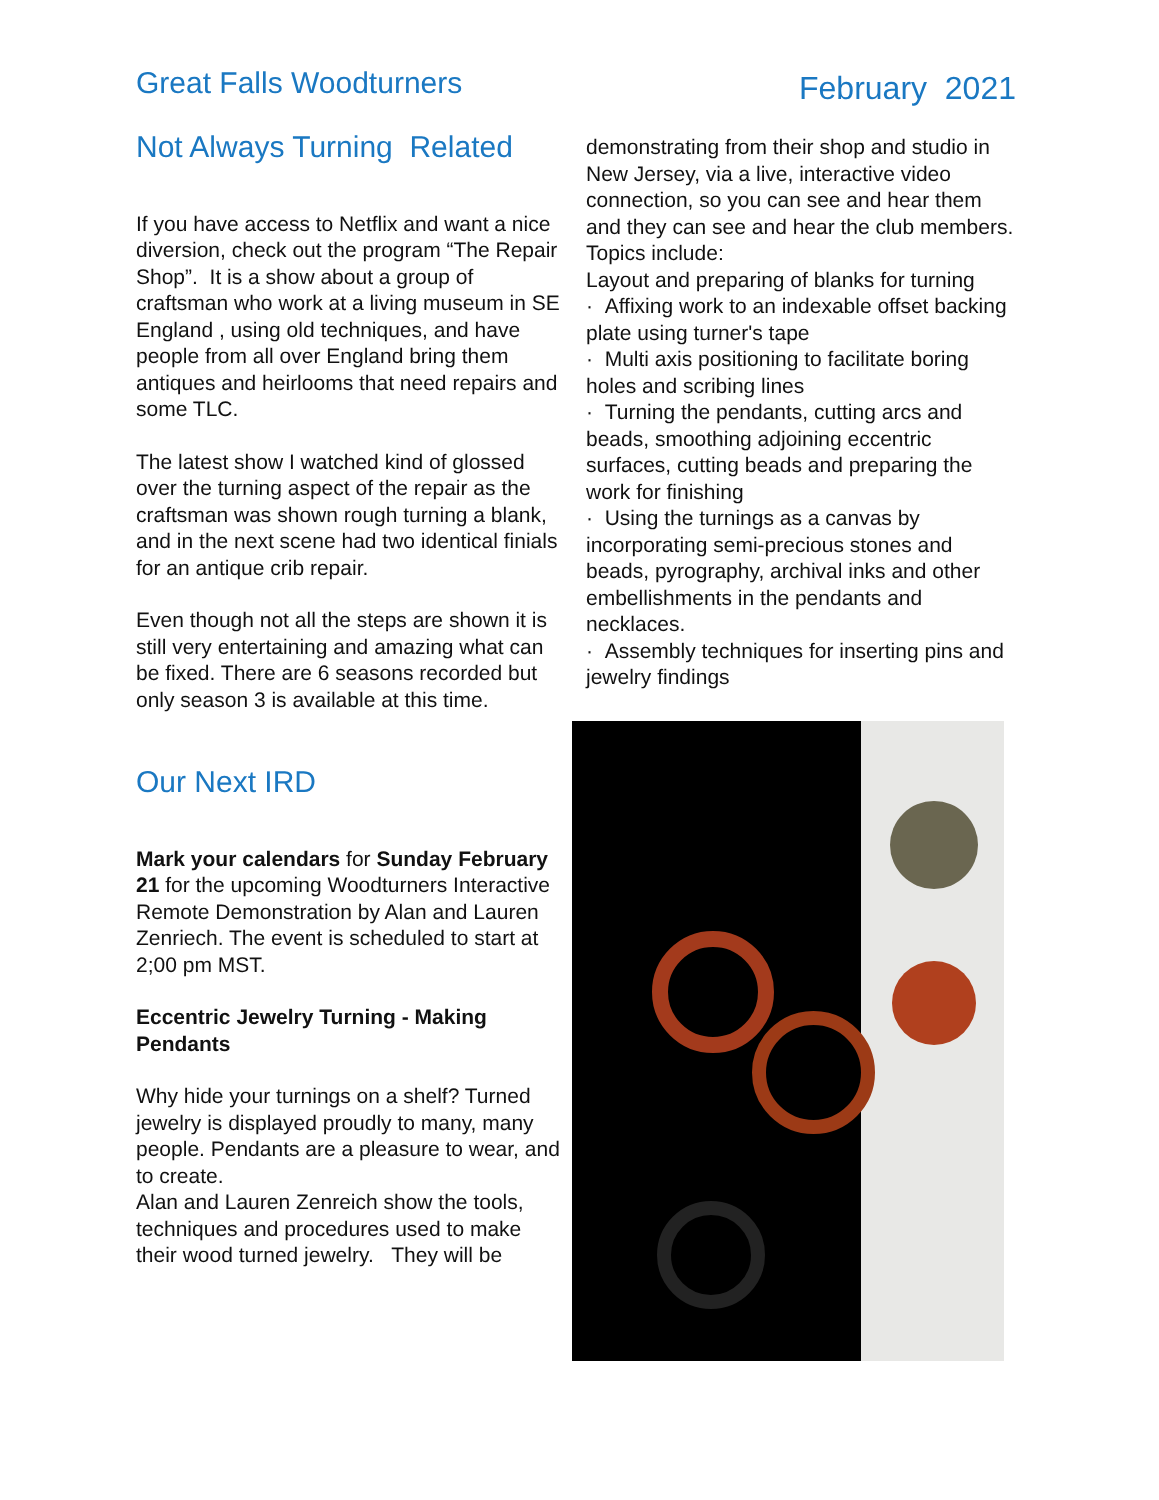Great Falls Woodturners February 2021
Not Always Turning Related
If you have access to Netflix and want a nice diversion, check out the program “The Repair Shop”. It is a show about a group of craftsman who work at a living museum in SE England , using old techniques, and have people from all over England bring them antiques and heirlooms that need repairs and some TLC.
The latest show I watched kind of glossed over the turning aspect of the repair as the craftsman was shown rough turning a blank, and in the next scene had two identical finials for an antique crib repair.
Even though not all the steps are shown it is still very entertaining and amazing what can be fixed. There are 6 seasons recorded but only season 3 is available at this time.
Our Next IRD
Mark your calendars for Sunday February 21 for the upcoming Woodturners Interactive Remote Demonstration by Alan and Lauren Zenriech. The event is scheduled to start at 2;00 pm MST.
Eccentric Jewelry Turning - Making Pendants
Why hide your turnings on a shelf? Turned jewelry is displayed proudly to many, many people. Pendants are a pleasure to wear, and to create.
Alan and Lauren Zenreich show the tools, techniques and procedures used to make their wood turned jewelry. They will be
demonstrating from their shop and studio in New Jersey, via a live, interactive video connection, so you can see and hear them and they can see and hear the club members.
Topics include:
Layout and preparing of blanks for turning
· Affixing work to an indexable offset backing plate using turner's tape
· Multi axis positioning to facilitate boring holes and scribing lines
· Turning the pendants, cutting arcs and beads, smoothing adjoining eccentric surfaces, cutting beads and preparing the work for finishing
· Using the turnings as a canvas by incorporating semi-precious stones and beads, pyrography, archival inks and other embellishments in the pendants and necklaces.
· Assembly techniques for inserting pins and jewelry findings